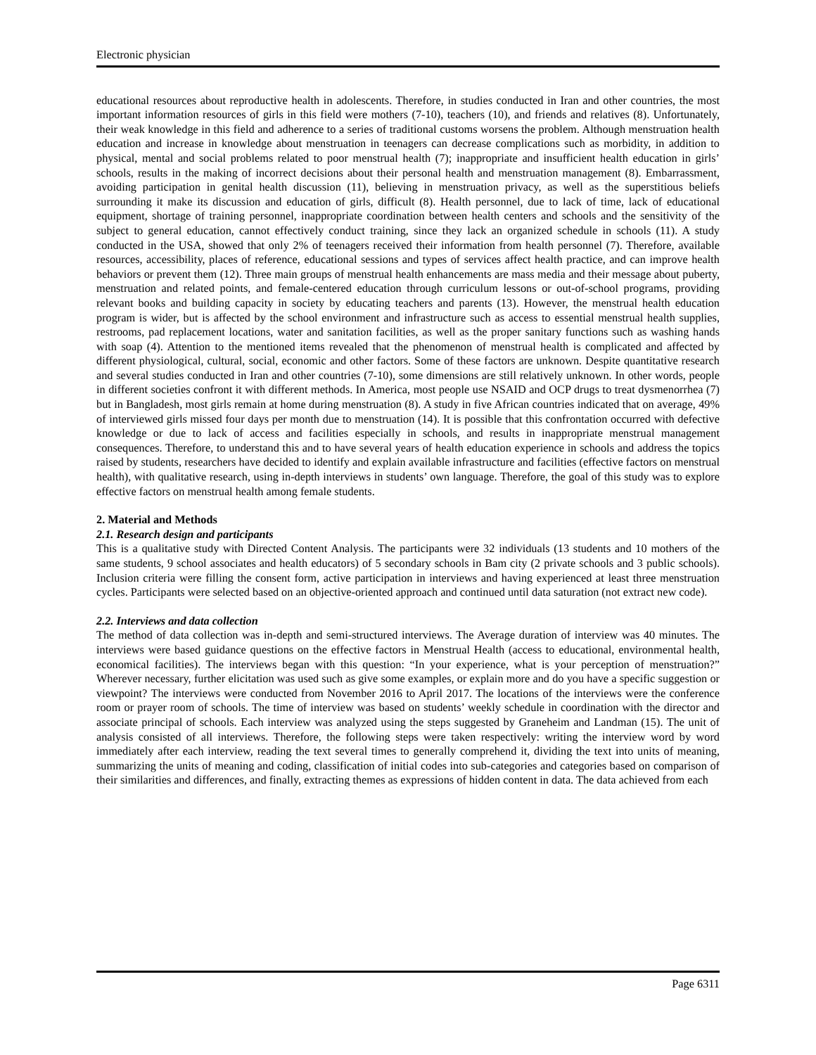Electronic physician
educational resources about reproductive health in adolescents. Therefore, in studies conducted in Iran and other countries, the most important information resources of girls in this field were mothers (7-10), teachers (10), and friends and relatives (8). Unfortunately, their weak knowledge in this field and adherence to a series of traditional customs worsens the problem. Although menstruation health education and increase in knowledge about menstruation in teenagers can decrease complications such as morbidity, in addition to physical, mental and social problems related to poor menstrual health (7); inappropriate and insufficient health education in girls’ schools, results in the making of incorrect decisions about their personal health and menstruation management (8). Embarrassment, avoiding participation in genital health discussion (11), believing in menstruation privacy, as well as the superstitious beliefs surrounding it make its discussion and education of girls, difficult (8). Health personnel, due to lack of time, lack of educational equipment, shortage of training personnel, inappropriate coordination between health centers and schools and the sensitivity of the subject to general education, cannot effectively conduct training, since they lack an organized schedule in schools (11). A study conducted in the USA, showed that only 2% of teenagers received their information from health personnel (7). Therefore, available resources, accessibility, places of reference, educational sessions and types of services affect health practice, and can improve health behaviors or prevent them (12). Three main groups of menstrual health enhancements are mass media and their message about puberty, menstruation and related points, and female-centered education through curriculum lessons or out-of-school programs, providing relevant books and building capacity in society by educating teachers and parents (13). However, the menstrual health education program is wider, but is affected by the school environment and infrastructure such as access to essential menstrual health supplies, restrooms, pad replacement locations, water and sanitation facilities, as well as the proper sanitary functions such as washing hands with soap (4). Attention to the mentioned items revealed that the phenomenon of menstrual health is complicated and affected by different physiological, cultural, social, economic and other factors. Some of these factors are unknown. Despite quantitative research and several studies conducted in Iran and other countries (7-10), some dimensions are still relatively unknown. In other words, people in different societies confront it with different methods. In America, most people use NSAID and OCP drugs to treat dysmenorrhea (7) but in Bangladesh, most girls remain at home during menstruation (8). A study in five African countries indicated that on average, 49% of interviewed girls missed four days per month due to menstruation (14). It is possible that this confrontation occurred with defective knowledge or due to lack of access and facilities especially in schools, and results in inappropriate menstrual management consequences. Therefore, to understand this and to have several years of health education experience in schools and address the topics raised by students, researchers have decided to identify and explain available infrastructure and facilities (effective factors on menstrual health), with qualitative research, using in-depth interviews in students’ own language. Therefore, the goal of this study was to explore effective factors on menstrual health among female students.
2. Material and Methods
2.1. Research design and participants
This is a qualitative study with Directed Content Analysis. The participants were 32 individuals (13 students and 10 mothers of the same students, 9 school associates and health educators) of 5 secondary schools in Bam city (2 private schools and 3 public schools). Inclusion criteria were filling the consent form, active participation in interviews and having experienced at least three menstruation cycles. Participants were selected based on an objective-oriented approach and continued until data saturation (not extract new code).
2.2. Interviews and data collection
The method of data collection was in-depth and semi-structured interviews. The Average duration of interview was 40 minutes. The interviews were based guidance questions on the effective factors in Menstrual Health (access to educational, environmental health, economical facilities). The interviews began with this question: “In your experience, what is your perception of menstruation?” Wherever necessary, further elicitation was used such as give some examples, or explain more and do you have a specific suggestion or viewpoint? The interviews were conducted from November 2016 to April 2017. The locations of the interviews were the conference room or prayer room of schools. The time of interview was based on students’ weekly schedule in coordination with the director and associate principal of schools. Each interview was analyzed using the steps suggested by Graneheim and Landman (15). The unit of analysis consisted of all interviews. Therefore, the following steps were taken respectively: writing the interview word by word immediately after each interview, reading the text several times to generally comprehend it, dividing the text into units of meaning, summarizing the units of meaning and coding, classification of initial codes into sub-categories and categories based on comparison of their similarities and differences, and finally, extracting themes as expressions of hidden content in data. The data achieved from each
Page 6311